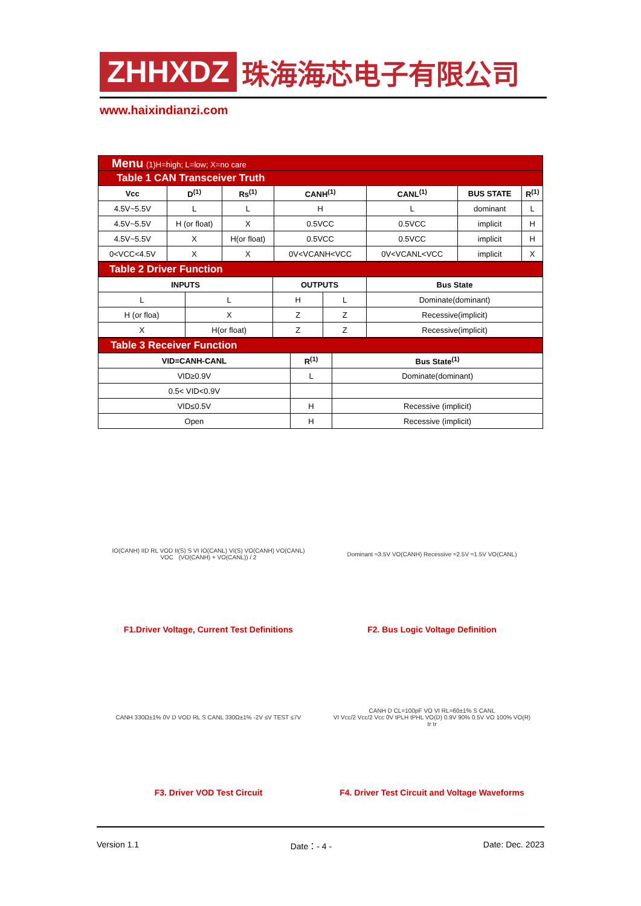ZHHXDZ 珠海海芯电子有限公司
www.haixindianzi.com
| Menu (1)H=high; L=low; X=no care | | | | | | |
| Table 1 CAN Transceiver Truth | | | | | | |
| Vcc | D<sup>(1)</sup> | Rs<sup>(1)</sup> | CANH<sup>(1)</sup> | CANL<sup>(1)</sup> | BUS STATE | R<sup>(1)</sup> |
| 4.5V~5.5V | L | L | H | L | dominant | L |
| 4.5V~5.5V | H (or float) | X | 0.5VCC | 0.5VCC | implicit | H |
| 4.5V~5.5V | X | H(or float) | 0.5VCC | 0.5VCC | implicit | H |
| 0<VCC<4.5V | X | X | 0V<VCANH<VCC | 0V<VCANL<VCC | implicit | X |
| Table 2 Driver Function | | | | |
| INPUTS | | OUTPUTS | | Bus State |
| L | L | H | L | Dominate(dominant) |
| H (or floa) | X | Z | Z | Recessive(implicit) |
| X | H(or float) | Z | Z | Recessive(implicit) |
| Table 3 Receiver Function | | |
| VID=CANH-CANL | R<sup>(1)</sup> | Bus State<sup>(1)</sup> |
| VID≥0.9V | L | Dominate(dominant) |
| 0.5< VID<0.9V | | |
| VID≤0.5V | H | Recessive (implicit) |
| Open | H | Recessive (implicit) |
IO(CANH) IID RL VOD II(S) S VI IO(CANL) VI(S) VO(CANH) VO(CANL) VOC (VO(CANH) + VO(CANL)) / 2
F1.Driver Voltage, Current Test Definitions
Dominant ≈3.5V VO(CANH) Recessive ≈2.5V ≈1.5V VO(CANL)
F2. Bus Logic Voltage Definition
CANH 330Ω±1% 0V D VOD RL S CANL 330Ω±1% -2V ≤V TEST ≤7V
F3. Driver VOD Test Circuit
CANH D CL=100pF VO VI RL=60±1% S CANL
VI Vcc/2 Vcc/2 Vcc 0V tPLH tPHL VO(D) 0.9V 90% 0.5V VO 100% VO(R) tr tr
F4. Driver Test Circuit and Voltage Waveforms
Version 1.1 Date：- 4 - Date: Dec. 2023